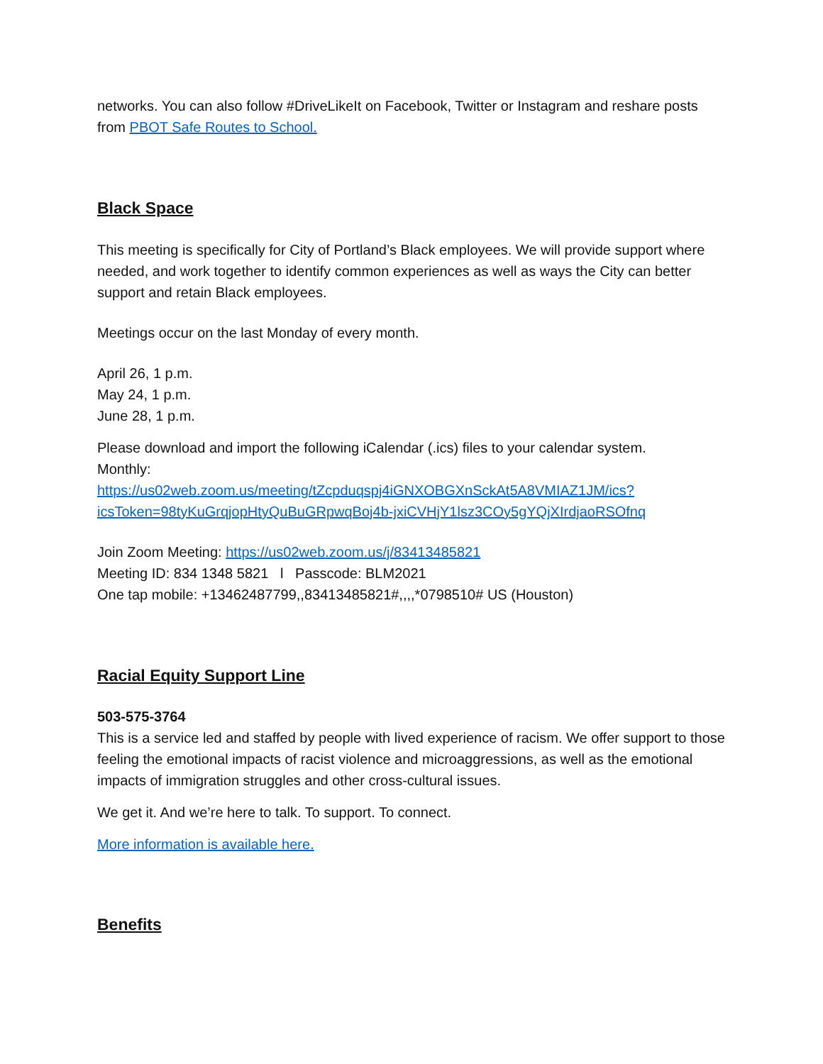networks. You can also follow #DriveLikeIt on Facebook, Twitter or Instagram and reshare posts from PBOT Safe Routes to School.
Black Space
This meeting is specifically for City of Portland’s Black employees. We will provide support where needed, and work together to identify common experiences as well as ways the City can better support and retain Black employees.
Meetings occur on the last Monday of every month.
April 26, 1 p.m.
May 24, 1 p.m.
June 28, 1 p.m.
Please download and import the following iCalendar (.ics) files to your calendar system.
Monthly:
https://us02web.zoom.us/meeting/tZcpduqspj4iGNXOBGXnSckAt5A8VMIAZ1JM/ics?icsToken=98tyKuGrqjopHtyQuBuGRpwqBoj4b-jxiCVHjY1lsz3COy5gYQjXIrdjaoRSOfnq
Join Zoom Meeting: https://us02web.zoom.us/j/83413485821
Meeting ID: 834 1348 5821 l Passcode: BLM2021
One tap mobile: +13462487799,,83413485821#,,,,*0798510# US (Houston)
Racial Equity Support Line
503-575-3764
This is a service led and staffed by people with lived experience of racism. We offer support to those feeling the emotional impacts of racist violence and microaggressions, as well as the emotional impacts of immigration struggles and other cross-cultural issues.
We get it. And we’re here to talk. To support. To connect.
More information is available here.
Benefits